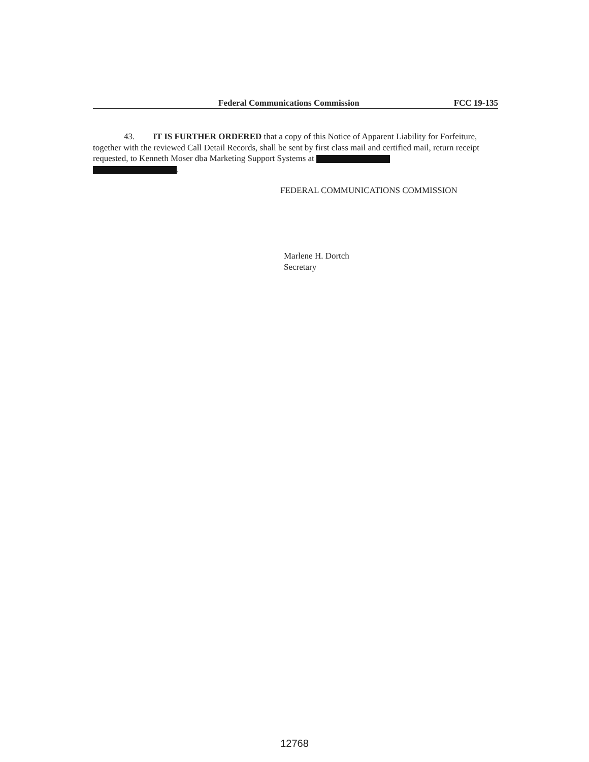Federal Communications Commission FCC 19-135
43. IT IS FURTHER ORDERED that a copy of this Notice of Apparent Liability for Forfeiture, together with the reviewed Call Detail Records, shall be sent by first class mail and certified mail, return receipt requested, to Kenneth Moser dba Marketing Support Systems at
.
FEDERAL COMMUNICATIONS COMMISSION
Marlene H. Dortch
Secretary
12768